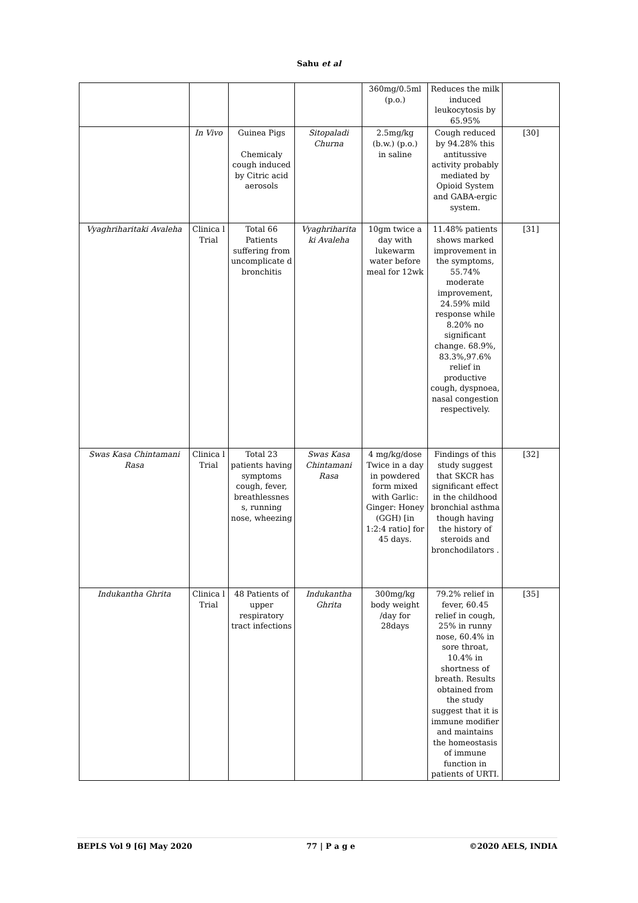Sahu et al
| | | | | 360mg/0.5ml (p.o.) | Reduces the milk induced leukocytosis by 65.95% | |
| | In Vivo | Guinea Pigs Chemicaly cough induced by Citric acid aerosols | Sitopaladi Churna | 2.5mg/kg (b.w.) (p.o.) in saline | Cough reduced by 94.28% this antitussive activity probably mediated by Opioid System and GABA-ergic system. | [30] |
| Vyaghriharitaki Avaleha | Clinica l Trial | Total 66 Patients suffering from uncomplicate d bronchitis | Vyaghriharita ki Avaleha | 10gm twice a day with lukewarm water before meal for 12wk | 11.48% patients shows marked improvement in the symptoms, 55.74% moderate improvement, 24.59% mild response while 8.20% no significant change. 68.9%, 83.3%,97.6% relief in productive cough, dyspnoea, nasal congestion respectively. | [31] |
| Swas Kasa Chintamani Rasa | Clinica l Trial | Total 23 patients having symptoms cough, fever, breathlessnes s, running nose, wheezing | Swas Kasa Chintamani Rasa | 4 mg/kg/dose Twice in a day in powdered form mixed with Garlic: Ginger: Honey (GGH) [in 1:2:4 ratio] for 45 days. | Findings of this study suggest that SKCR has significant effect in the childhood bronchial asthma though having the history of steroids and bronchodilators . | [32] |
| Indukantha Ghrita | Clinica l Trial | 48 Patients of upper respiratory tract infections | Indukantha Ghrita | 300mg/kg body weight /day for 28days | 79.2% relief in fever, 60.45 relief in cough, 25% in runny nose, 60.4% in sore throat, 10.4% in shortness of breath. Results obtained from the study suggest that it is immune modifier and maintains the homeostasis of immune function in patients of URTI. | [35] |
BEPLS Vol 9 [6] May 2020 77 | P a g e ©2020 AELS, INDIA